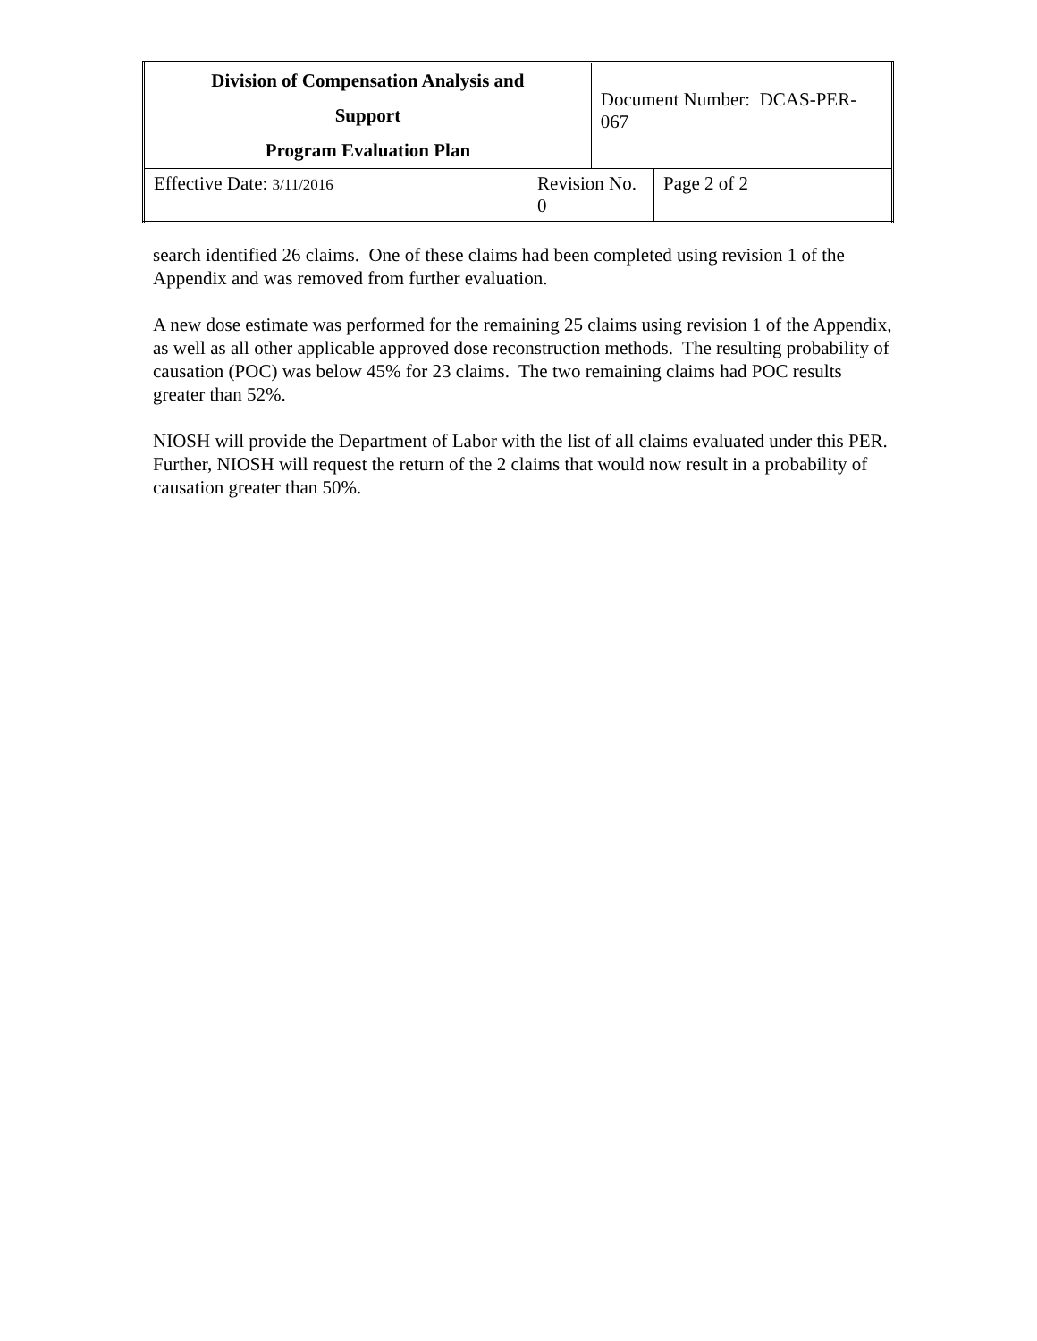| Division of Compensation Analysis and Support Program Evaluation Plan | | Document Number: DCAS-PER-067 | |
| Effective Date: 3/11/2016 | Revision No. 0 | | Page 2 of 2 |
search identified 26 claims. One of these claims had been completed using revision 1 of the Appendix and was removed from further evaluation.
A new dose estimate was performed for the remaining 25 claims using revision 1 of the Appendix, as well as all other applicable approved dose reconstruction methods. The resulting probability of causation (POC) was below 45% for 23 claims. The two remaining claims had POC results greater than 52%.
NIOSH will provide the Department of Labor with the list of all claims evaluated under this PER. Further, NIOSH will request the return of the 2 claims that would now result in a probability of causation greater than 50%.